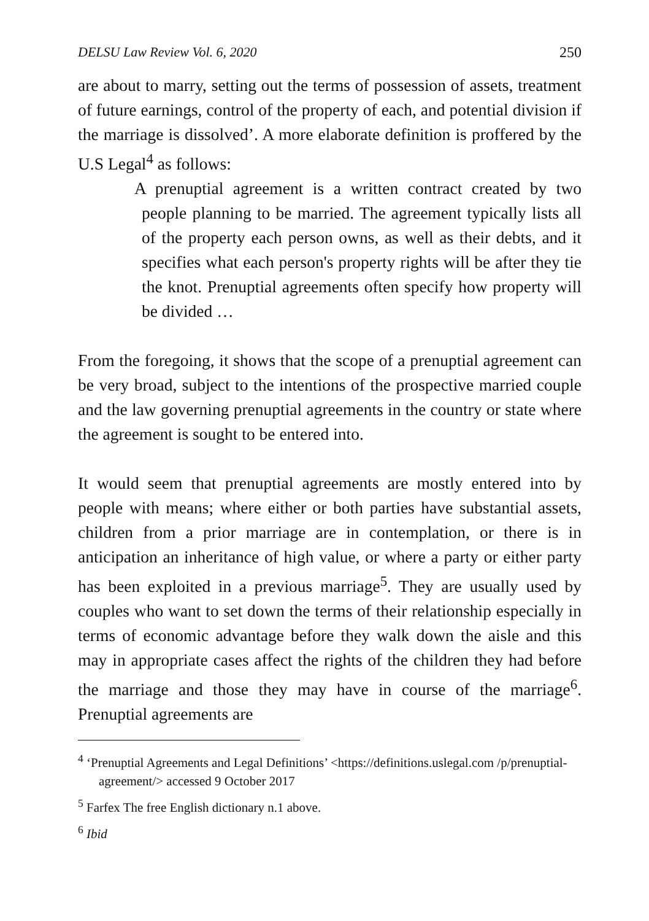DELSU Law Review Vol. 6, 2020 250
are about to marry, setting out the terms of possession of assets, treatment of future earnings, control of the property of each, and potential division if the marriage is dissolved’. A more elaborate definition is proffered by the U.S Legal<sup>4</sup> as follows:
A prenuptial agreement is a written contract created by two people planning to be married. The agreement typically lists all of the property each person owns, as well as their debts, and it specifies what each person's property rights will be after they tie the knot. Prenuptial agreements often specify how property will be divided …
From the foregoing, it shows that the scope of a prenuptial agreement can be very broad, subject to the intentions of the prospective married couple and the law governing prenuptial agreements in the country or state where the agreement is sought to be entered into.
It would seem that prenuptial agreements are mostly entered into by people with means; where either or both parties have substantial assets, children from a prior marriage are in contemplation, or there is in anticipation an inheritance of high value, or where a party or either party has been exploited in a previous marriage<sup>5</sup>. They are usually used by couples who want to set down the terms of their relationship especially in terms of economic advantage before they walk down the aisle and this may in appropriate cases affect the rights of the children they had before the marriage and those they may have in course of the marriage<sup>6</sup>. Prenuptial agreements are
<sup>4</sup> ‘Prenuptial Agreements and Legal Definitions’ <https://definitions.uslegal.com /p/prenuptial-agreement/> accessed 9 October 2017
<sup>5</sup> Farfex The free English dictionary n.1 above.
<sup>6</sup> Ibid